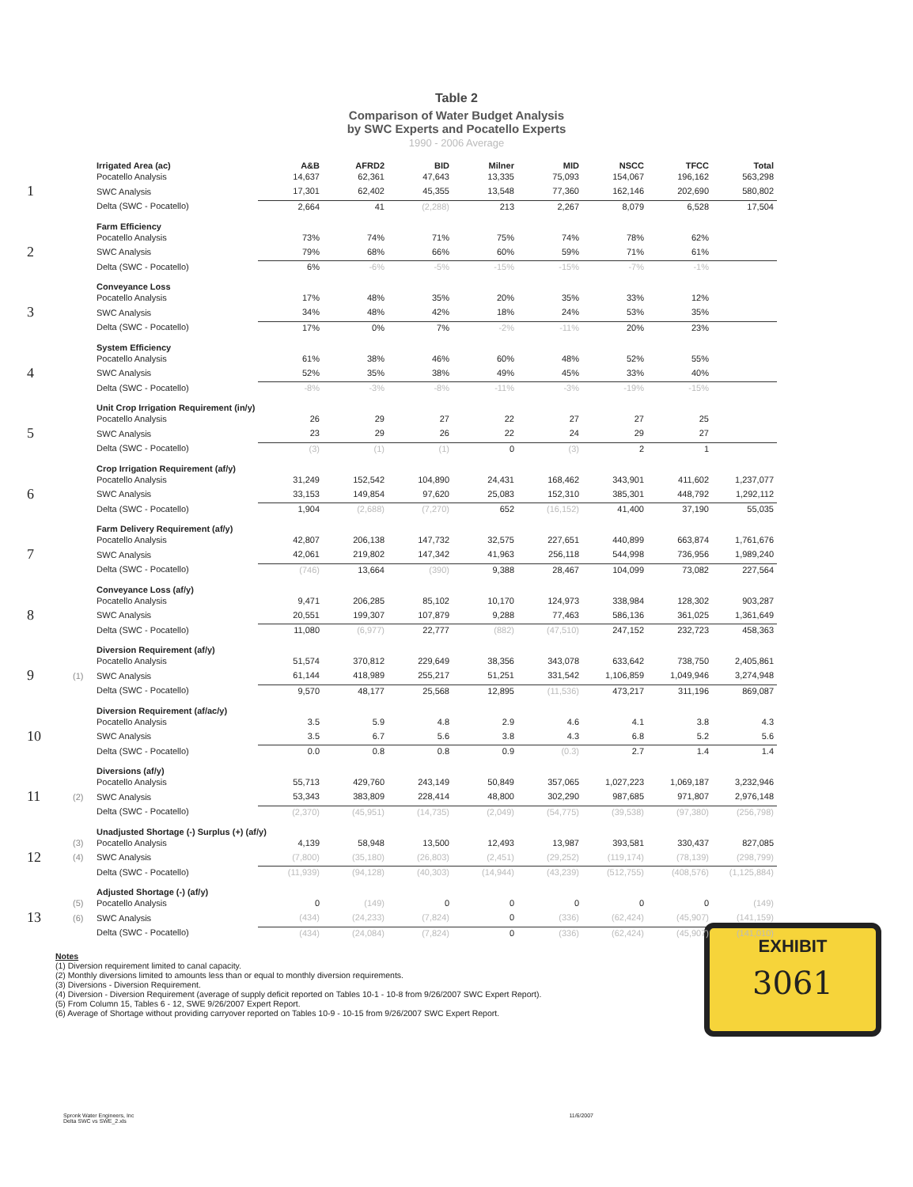Table 2
Comparison of Water Budget Analysis
by SWC Experts and Pocatello Experts
1990 - 2006 Average
| | | Irrigated Area (ac) | A&B | AFRD2 | BID | Milner | MID | NSCC | TFCC | Total |
| | | Pocatello Analysis | 14,637 | 62,361 | 47,643 | 13,335 | 75,093 | 154,067 | 196,162 | 563,298 |
| 1 | | SWC Analysis | 17,301 | 62,402 | 45,355 | 13,548 | 77,360 | 162,146 | 202,690 | 580,802 |
| | | Delta (SWC - Pocatello) | 2,664 | 41 | (2,288) | 213 | 2,267 | 8,079 | 6,528 | 17,504 |
| | | Farm Efficiency | | | | | | | | |
| | | Pocatello Analysis | 73% | 74% | 71% | 75% | 74% | 78% | 62% | |
| 2 | | SWC Analysis | 79% | 68% | 66% | 60% | 59% | 71% | 61% | |
| | | Delta (SWC - Pocatello) | 6% | -6% | -5% | -15% | -15% | -7% | -1% | |
| | | Conveyance Loss | | | | | | | | |
| | | Pocatello Analysis | 17% | 48% | 35% | 20% | 35% | 33% | 12% | |
| 3 | | SWC Analysis | 34% | 48% | 42% | 18% | 24% | 53% | 35% | |
| | | Delta (SWC - Pocatello) | 17% | 0% | 7% | -2% | -11% | 20% | 23% | |
| | | System Efficiency | | | | | | | | |
| | | Pocatello Analysis | 61% | 38% | 46% | 60% | 48% | 52% | 55% | |
| 4 | | SWC Analysis | 52% | 35% | 38% | 49% | 45% | 33% | 40% | |
| | | Delta (SWC - Pocatello) | -8% | -3% | -8% | -11% | -3% | -19% | -15% | |
| | | Unit Crop Irrigation Requirement (in/y) | | | | | | | | |
| | | Pocatello Analysis | 26 | 29 | 27 | 22 | 27 | 27 | 25 | |
| 5 | | SWC Analysis | 23 | 29 | 26 | 22 | 24 | 29 | 27 | |
| | | Delta (SWC - Pocatello) | (3) | (1) | (1) | 0 | (3) | 2 | 1 | |
| | | Crop Irrigation Requirement (af/y) | | | | | | | | |
| | | Pocatello Analysis | 31,249 | 152,542 | 104,890 | 24,431 | 168,462 | 343,901 | 411,602 | 1,237,077 |
| 6 | | SWC Analysis | 33,153 | 149,854 | 97,620 | 25,083 | 152,310 | 385,301 | 448,792 | 1,292,112 |
| | | Delta (SWC - Pocatello) | 1,904 | (2,688) | (7,270) | 652 | (16,152) | 41,400 | 37,190 | 55,035 |
| | | Farm Delivery Requirement (af/y) | | | | | | | | |
| | | Pocatello Analysis | 42,807 | 206,138 | 147,732 | 32,575 | 227,651 | 440,899 | 663,874 | 1,761,676 |
| 7 | | SWC Analysis | 42,061 | 219,802 | 147,342 | 41,963 | 256,118 | 544,998 | 736,956 | 1,989,240 |
| | | Delta (SWC - Pocatello) | (746) | 13,664 | (390) | 9,388 | 28,467 | 104,099 | 73,082 | 227,564 |
| | | Conveyance Loss (af/y) | | | | | | | | |
| | | Pocatello Analysis | 9,471 | 206,285 | 85,102 | 10,170 | 124,973 | 338,984 | 128,302 | 903,287 |
| 8 | | SWC Analysis | 20,551 | 199,307 | 107,879 | 9,288 | 77,463 | 586,136 | 361,025 | 1,361,649 |
| | | Delta (SWC - Pocatello) | 11,080 | (6,977) | 22,777 | (882) | (47,510) | 247,152 | 232,723 | 458,363 |
| | | Diversion Requirement (af/y) | | | | | | | | |
| | | Pocatello Analysis | 51,574 | 370,812 | 229,649 | 38,356 | 343,078 | 633,642 | 738,750 | 2,405,861 |
| 9 | (1) | SWC Analysis | 61,144 | 418,989 | 255,217 | 51,251 | 331,542 | 1,106,859 | 1,049,946 | 3,274,948 |
| | | Delta (SWC - Pocatello) | 9,570 | 48,177 | 25,568 | 12,895 | (11,536) | 473,217 | 311,196 | 869,087 |
| | | Diversion Requirement (af/ac/y) | | | | | | | | |
| | | Pocatello Analysis | 3.5 | 5.9 | 4.8 | 2.9 | 4.6 | 4.1 | 3.8 | 4.3 |
| 10 | | SWC Analysis | 3.5 | 6.7 | 5.6 | 3.8 | 4.3 | 6.8 | 5.2 | 5.6 |
| | | Delta (SWC - Pocatello) | 0.0 | 0.8 | 0.8 | 0.9 | (0.3) | 2.7 | 1.4 | 1.4 |
| | | Diversions (af/y) | | | | | | | | |
| | | Pocatello Analysis | 55,713 | 429,760 | 243,149 | 50,849 | 357,065 | 1,027,223 | 1,069,187 | 3,232,946 |
| 11 | (2) | SWC Analysis | 53,343 | 383,809 | 228,414 | 48,800 | 302,290 | 987,685 | 971,807 | 2,976,148 |
| | | Delta (SWC - Pocatello) | (2,370) | (45,951) | (14,735) | (2,049) | (54,775) | (39,538) | (97,380) | (256,798) |
| | | Unadjusted Shortage (-) Surplus (+) (af/y) | | | | | | | | |
| | (3) | Pocatello Analysis | 4,139 | 58,948 | 13,500 | 12,493 | 13,987 | 393,581 | 330,437 | 827,085 |
| 12 | (4) | SWC Analysis | (7,800) | (35,180) | (26,803) | (2,451) | (29,252) | (119,174) | (78,139) | (298,799) |
| | | Delta (SWC - Pocatello) | (11,939) | (94,128) | (40,303) | (14,944) | (43,239) | (512,755) | (408,576) | (1,125,884) |
| | | Adjusted Shortage (-) (af/y) | | | | | | | | |
| | (5) | Pocatello Analysis | 0 | (149) | 0 | 0 | 0 | 0 | 0 | (149) |
| 13 | (6) | SWC Analysis | (434) | (24,233) | (7,824) | 0 | (336) | (62,424) | (45,907) | (141,159) |
| | | Delta (SWC - Pocatello) | (434) | (24,084) | (7,824) | 0 | (336) | (62,424) | (45,907) | (141,010) |
Notes
(1) Diversion requirement limited to canal capacity.
(2) Monthly diversions limited to amounts less than or equal to monthly diversion requirements.
(3) Diversions - Diversion Requirement.
(4) Diversion - Diversion Requirement (average of supply deficit reported on Tables 10-1 - 10-8 from 9/26/2007 SWC Expert Report).
(5) From Column 15, Tables 6 - 12, SWE 9/26/2007 Expert Report.
(6) Average of Shortage without providing carryover reported on Tables 10-9 - 10-15 from 9/26/2007 SWC Expert Report.
EXHIBIT
3061
Spronk Water Engineers, Inc
Delta SWC vs SWE_2.xls
11/6/2007